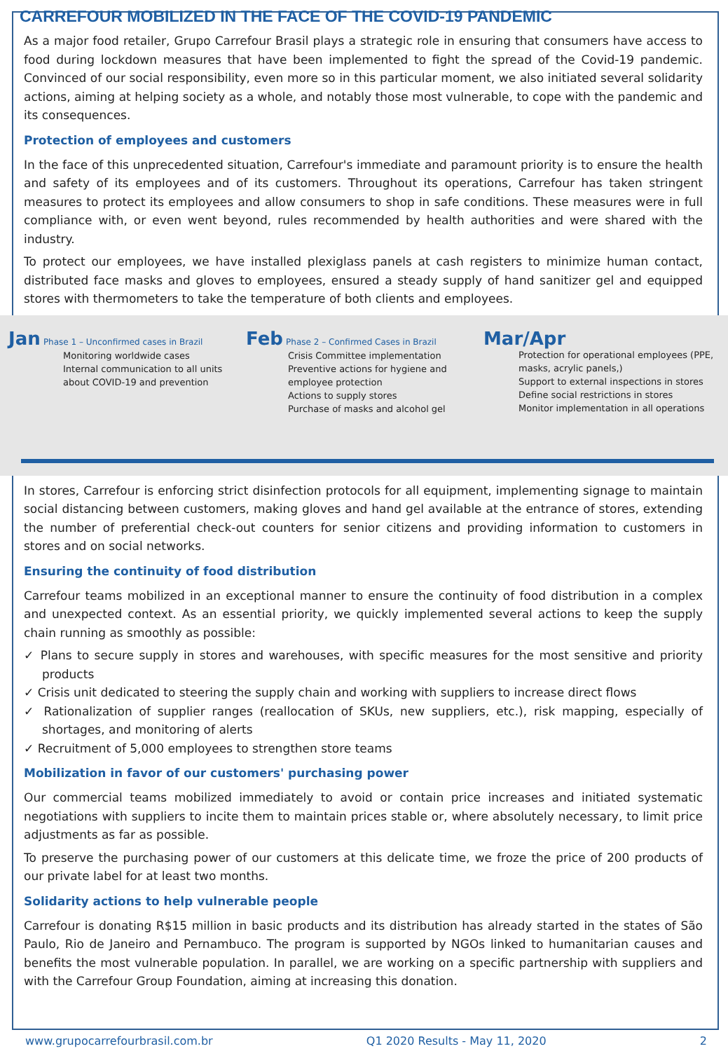CARREFOUR MOBILIZED IN THE FACE OF THE COVID-19 PANDEMIC
As a major food retailer, Grupo Carrefour Brasil plays a strategic role in ensuring that consumers have access to food during lockdown measures that have been implemented to fight the spread of the Covid-19 pandemic. Convinced of our social responsibility, even more so in this particular moment, we also initiated several solidarity actions, aiming at helping society as a whole, and notably those most vulnerable, to cope with the pandemic and its consequences.
Protection of employees and customers
In the face of this unprecedented situation, Carrefour's immediate and paramount priority is to ensure the health and safety of its employees and of its customers. Throughout its operations, Carrefour has taken stringent measures to protect its employees and allow consumers to shop in safe conditions. These measures were in full compliance with, or even went beyond, rules recommended by health authorities and were shared with the industry.
To protect our employees, we have installed plexiglass panels at cash registers to minimize human contact, distributed face masks and gloves to employees, ensured a steady supply of hand sanitizer gel and equipped stores with thermometers to take the temperature of both clients and employees.
Jan Phase 1 – Unconfirmed cases in Brazil
Monitoring worldwide cases
Internal communication to all units about COVID-19 and prevention
Feb Phase 2 – Confirmed Cases in Brazil
Crisis Committee implementation
Preventive actions for hygiene and employee protection
Actions to supply stores
Purchase of masks and alcohol gel
Mar/Apr
Protection for operational employees (PPE, masks, acrylic panels,)
Support to external inspections in stores
Define social restrictions in stores
Monitor implementation in all operations
In stores, Carrefour is enforcing strict disinfection protocols for all equipment, implementing signage to maintain social distancing between customers, making gloves and hand gel available at the entrance of stores, extending the number of preferential check-out counters for senior citizens and providing information to customers in stores and on social networks.
Ensuring the continuity of food distribution
Carrefour teams mobilized in an exceptional manner to ensure the continuity of food distribution in a complex and unexpected context. As an essential priority, we quickly implemented several actions to keep the supply chain running as smoothly as possible:
✓ Plans to secure supply in stores and warehouses, with specific measures for the most sensitive and priority products
✓ Crisis unit dedicated to steering the supply chain and working with suppliers to increase direct flows
✓ Rationalization of supplier ranges (reallocation of SKUs, new suppliers, etc.), risk mapping, especially of shortages, and monitoring of alerts
✓ Recruitment of 5,000 employees to strengthen store teams
Mobilization in favor of our customers' purchasing power
Our commercial teams mobilized immediately to avoid or contain price increases and initiated systematic negotiations with suppliers to incite them to maintain prices stable or, where absolutely necessary, to limit price adjustments as far as possible.
To preserve the purchasing power of our customers at this delicate time, we froze the price of 200 products of our private label for at least two months.
Solidarity actions to help vulnerable people
Carrefour is donating R$15 million in basic products and its distribution has already started in the states of São Paulo, Rio de Janeiro and Pernambuco. The program is supported by NGOs linked to humanitarian causes and benefits the most vulnerable population. In parallel, we are working on a specific partnership with suppliers and with the Carrefour Group Foundation, aiming at increasing this donation.
www.grupocarrefourbrasil.com.br Q1 2020 Results - May 11, 2020 2